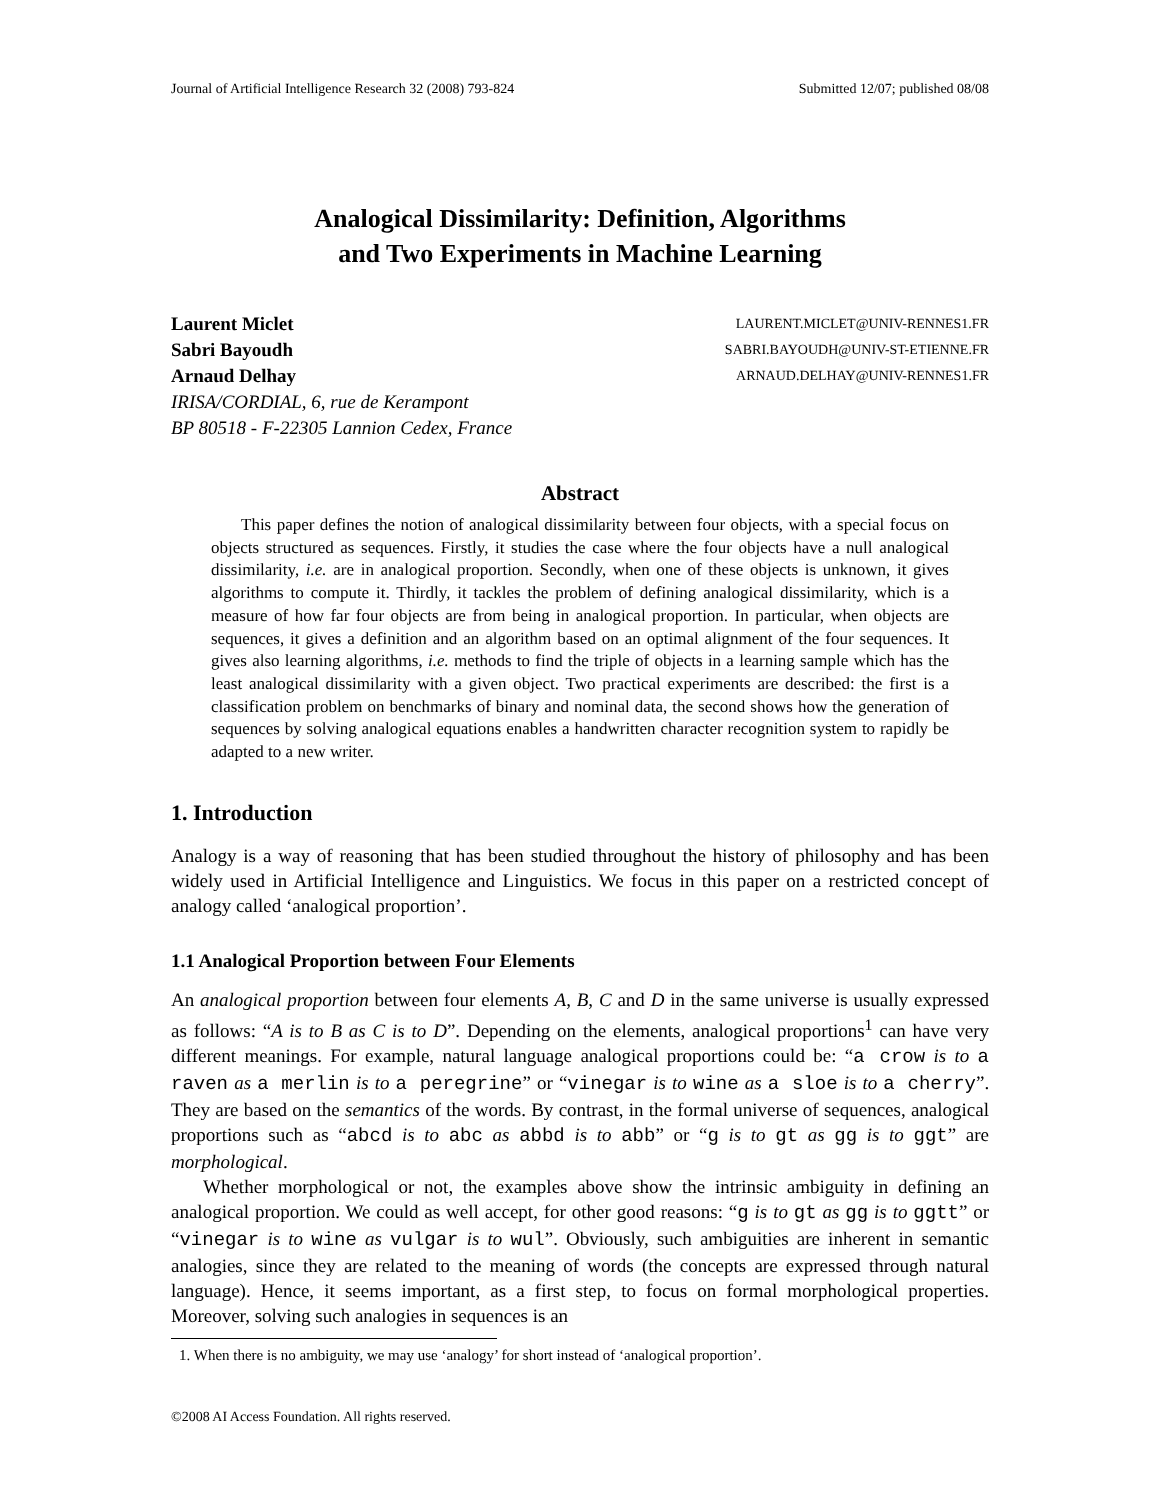Journal of Artificial Intelligence Research 32 (2008) 793-824 Submitted 12/07; published 08/08
Analogical Dissimilarity: Definition, Algorithms
and Two Experiments in Machine Learning
Laurent Miclet LAURENT.MICLET@UNIV-RENNES1.FR
Sabri Bayoudh SABRI.BAYOUDH@UNIV-ST-ETIENNE.FR
Arnaud Delhay ARNAUD.DELHAY@UNIV-RENNES1.FR
IRISA/CORDIAL, 6, rue de Kerampont
BP 80518 - F-22305 Lannion Cedex, France
Abstract
This paper defines the notion of analogical dissimilarity between four objects, with a special focus on objects structured as sequences. Firstly, it studies the case where the four objects have a null analogical dissimilarity, i.e. are in analogical proportion. Secondly, when one of these objects is unknown, it gives algorithms to compute it. Thirdly, it tackles the problem of defining analogical dissimilarity, which is a measure of how far four objects are from being in analogical proportion. In particular, when objects are sequences, it gives a definition and an algorithm based on an optimal alignment of the four sequences. It gives also learning algorithms, i.e. methods to find the triple of objects in a learning sample which has the least analogical dissimilarity with a given object. Two practical experiments are described: the first is a classification problem on benchmarks of binary and nominal data, the second shows how the generation of sequences by solving analogical equations enables a handwritten character recognition system to rapidly be adapted to a new writer.
1. Introduction
Analogy is a way of reasoning that has been studied throughout the history of philosophy and has been widely used in Artificial Intelligence and Linguistics. We focus in this paper on a restricted concept of analogy called ‘analogical proportion’.
1.1 Analogical Proportion between Four Elements
An analogical proportion between four elements A, B, C and D in the same universe is usually expressed as follows: “A is to B as C is to D”. Depending on the elements, analogical proportions<sup>1</sup> can have very different meanings. For example, natural language analogical proportions could be: “a crow is to a raven as a merlin is to a peregrine” or “vinegar is to wine as a sloe is to a cherry”. They are based on the semantics of the words. By contrast, in the formal universe of sequences, analogical proportions such as “abcd is to abc as abbd is to abb” or “g is to gt as gg is to ggt” are morphological.
Whether morphological or not, the examples above show the intrinsic ambiguity in defining an analogical proportion. We could as well accept, for other good reasons: “g is to gt as gg is to ggtt” or “vinegar is to wine as vulgar is to wul”. Obviously, such ambiguities are inherent in semantic analogies, since they are related to the meaning of words (the concepts are expressed through natural language). Hence, it seems important, as a first step, to focus on formal morphological properties. Moreover, solving such analogies in sequences is an
1. When there is no ambiguity, we may use ‘analogy’ for short instead of ‘analogical proportion’.
©2008 AI Access Foundation. All rights reserved.